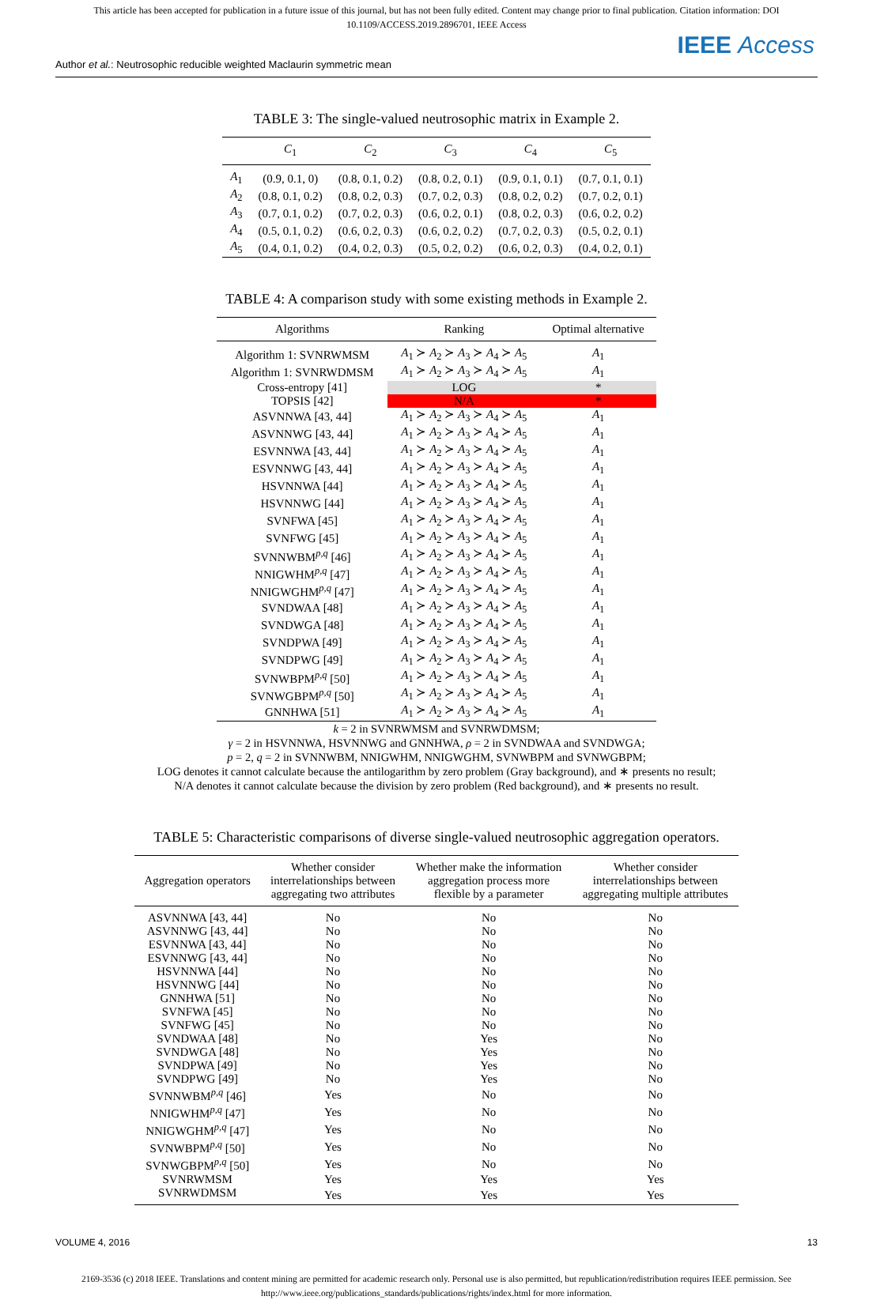This article has been accepted for publication in a future issue of this journal, but has not been fully edited. Content may change prior to final publication. Citation information: DOI
10.1109/ACCESS.2019.2896701, IEEE Access
IEEE Access
Author et al.: Neutrosophic reducible weighted Maclaurin symmetric mean
TABLE 3: The single-valued neutrosophic matrix in Example 2.
| | C<sub>1</sub> | C<sub>2</sub> | C<sub>3</sub> | C<sub>4</sub> | C<sub>5</sub> |
| --- | --- | --- | --- | --- | --- |
| A<sub>1</sub> | (0.9, 0.1, 0) | (0.8, 0.1, 0.2) | (0.8, 0.2, 0.1) | (0.9, 0.1, 0.1) | (0.7, 0.1, 0.1) |
| A<sub>2</sub> | (0.8, 0.1, 0.2) | (0.8, 0.2, 0.3) | (0.7, 0.2, 0.3) | (0.8, 0.2, 0.2) | (0.7, 0.2, 0.1) |
| A<sub>3</sub> | (0.7, 0.1, 0.2) | (0.7, 0.2, 0.3) | (0.6, 0.2, 0.1) | (0.8, 0.2, 0.3) | (0.6, 0.2, 0.2) |
| A<sub>4</sub> | (0.5, 0.1, 0.2) | (0.6, 0.2, 0.3) | (0.6, 0.2, 0.2) | (0.7, 0.2, 0.3) | (0.5, 0.2, 0.1) |
| A<sub>5</sub> | (0.4, 0.1, 0.2) | (0.4, 0.2, 0.3) | (0.5, 0.2, 0.2) | (0.6, 0.2, 0.3) | (0.4, 0.2, 0.1) |
TABLE 4: A comparison study with some existing methods in Example 2.
| Algorithms | Ranking | Optimal alternative |
| --- | --- | --- |
| Algorithm 1: SVNRWMSM | A<sub>1</sub> ≻ A<sub>2</sub> ≻ A<sub>3</sub> ≻ A<sub>4</sub> ≻ A<sub>5</sub> | A<sub>1</sub> |
| Algorithm 1: SVNRWDMSM | A<sub>1</sub> ≻ A<sub>2</sub> ≻ A<sub>3</sub> ≻ A<sub>4</sub> ≻ A<sub>5</sub> | A<sub>1</sub> |
| Cross-entropy [41] | LOG | * |
| TOPSIS [42] | N/A | * |
| ASVNNWA [43, 44] | A<sub>1</sub> ≻ A<sub>2</sub> ≻ A<sub>3</sub> ≻ A<sub>4</sub> ≻ A<sub>5</sub> | A<sub>1</sub> |
| ASVNNWG [43, 44] | A<sub>1</sub> ≻ A<sub>2</sub> ≻ A<sub>3</sub> ≻ A<sub>4</sub> ≻ A<sub>5</sub> | A<sub>1</sub> |
| ESVNNWA [43, 44] | A<sub>1</sub> ≻ A<sub>2</sub> ≻ A<sub>3</sub> ≻ A<sub>4</sub> ≻ A<sub>5</sub> | A<sub>1</sub> |
| ESVNNWG [43, 44] | A<sub>1</sub> ≻ A<sub>2</sub> ≻ A<sub>3</sub> ≻ A<sub>4</sub> ≻ A<sub>5</sub> | A<sub>1</sub> |
| HSVNNWA [44] | A<sub>1</sub> ≻ A<sub>2</sub> ≻ A<sub>3</sub> ≻ A<sub>4</sub> ≻ A<sub>5</sub> | A<sub>1</sub> |
| HSVNNWG [44] | A<sub>1</sub> ≻ A<sub>2</sub> ≻ A<sub>3</sub> ≻ A<sub>4</sub> ≻ A<sub>5</sub> | A<sub>1</sub> |
| SVNFWA [45] | A<sub>1</sub> ≻ A<sub>2</sub> ≻ A<sub>3</sub> ≻ A<sub>4</sub> ≻ A<sub>5</sub> | A<sub>1</sub> |
| SVNFWG [45] | A<sub>1</sub> ≻ A<sub>2</sub> ≻ A<sub>3</sub> ≻ A<sub>4</sub> ≻ A<sub>5</sub> | A<sub>1</sub> |
| SVNNWBM<sup>p,q</sup> [46] | A<sub>1</sub> ≻ A<sub>2</sub> ≻ A<sub>3</sub> ≻ A<sub>4</sub> ≻ A<sub>5</sub> | A<sub>1</sub> |
| NNIGWHM<sup>p,q</sup> [47] | A<sub>1</sub> ≻ A<sub>2</sub> ≻ A<sub>3</sub> ≻ A<sub>4</sub> ≻ A<sub>5</sub> | A<sub>1</sub> |
| NNIGWGHM<sup>p,q</sup> [47] | A<sub>1</sub> ≻ A<sub>2</sub> ≻ A<sub>3</sub> ≻ A<sub>4</sub> ≻ A<sub>5</sub> | A<sub>1</sub> |
| SVNDWAA [48] | A<sub>1</sub> ≻ A<sub>2</sub> ≻ A<sub>3</sub> ≻ A<sub>4</sub> ≻ A<sub>5</sub> | A<sub>1</sub> |
| SVNDWGA [48] | A<sub>1</sub> ≻ A<sub>2</sub> ≻ A<sub>3</sub> ≻ A<sub>4</sub> ≻ A<sub>5</sub> | A<sub>1</sub> |
| SVNDPWA [49] | A<sub>1</sub> ≻ A<sub>2</sub> ≻ A<sub>3</sub> ≻ A<sub>4</sub> ≻ A<sub>5</sub> | A<sub>1</sub> |
| SVNDPWG [49] | A<sub>1</sub> ≻ A<sub>2</sub> ≻ A<sub>3</sub> ≻ A<sub>4</sub> ≻ A<sub>5</sub> | A<sub>1</sub> |
| SVNWBPM<sup>p,q</sup> [50] | A<sub>1</sub> ≻ A<sub>2</sub> ≻ A<sub>3</sub> ≻ A<sub>4</sub> ≻ A<sub>5</sub> | A<sub>1</sub> |
| SVNWGBPM<sup>p,q</sup> [50] | A<sub>1</sub> ≻ A<sub>2</sub> ≻ A<sub>3</sub> ≻ A<sub>4</sub> ≻ A<sub>5</sub> | A<sub>1</sub> |
| GNNHWA [51] | A<sub>1</sub> ≻ A<sub>2</sub> ≻ A<sub>3</sub> ≻ A<sub>4</sub> ≻ A<sub>5</sub> | A<sub>1</sub> |
k = 2 in SVNRWMSM and SVNRWDMSM;
γ = 2 in HSVNNWA, HSVNNWG and GNNHWA, ρ = 2 in SVNDWAA and SVNDWGA;
p = 2, q = 2 in SVNNWBM, NNIGWHM, NNIGWGHM, SVNWBPM and SVNWGBPM;
LOG denotes it cannot calculate because the antilogarithm by zero problem (Gray background), and ∗ presents no result;
N/A denotes it cannot calculate because the division by zero problem (Red background), and ∗ presents no result.
TABLE 5: Characteristic comparisons of diverse single-valued neutrosophic aggregation operators.
| Aggregation operators | Whether consider interrelationships between aggregating two attributes | Whether make the information aggregation process more flexible by a parameter | Whether consider interrelationships between aggregating multiple attributes |
| --- | --- | --- | --- |
| ASVNNWA [43, 44] | No | No | No |
| ASVNNWG [43, 44] | No | No | No |
| ESVNNWA [43, 44] | No | No | No |
| ESVNNWG [43, 44] | No | No | No |
| HSVNNWA [44] | No | No | No |
| HSVNNWG [44] | No | No | No |
| GNNHWA [51] | No | No | No |
| SVNFWA [45] | No | No | No |
| SVNFWG [45] | No | No | No |
| SVNDWAA [48] | No | Yes | No |
| SVNDWGA [48] | No | Yes | No |
| SVNDPWA [49] | No | Yes | No |
| SVNDPWG [49] | No | Yes | No |
| SVNNWBM<sup>p,q</sup> [46] | Yes | No | No |
| NNIGWHM<sup>p,q</sup> [47] | Yes | No | No |
| NNIGWGHM<sup>p,q</sup> [47] | Yes | No | No |
| SVNWBPM<sup>p,q</sup> [50] | Yes | No | No |
| SVNWGBPM<sup>p,q</sup> [50] | Yes | No | No |
| SVNRWMSM | Yes | Yes | Yes |
| SVNRWDMSM | Yes | Yes | Yes |
VOLUME 4, 2016 13
2169-3536 (c) 2018 IEEE. Translations and content mining are permitted for academic research only. Personal use is also permitted, but republication/redistribution requires IEEE permission. See
http://www.ieee.org/publications_standards/publications/rights/index.html for more information.